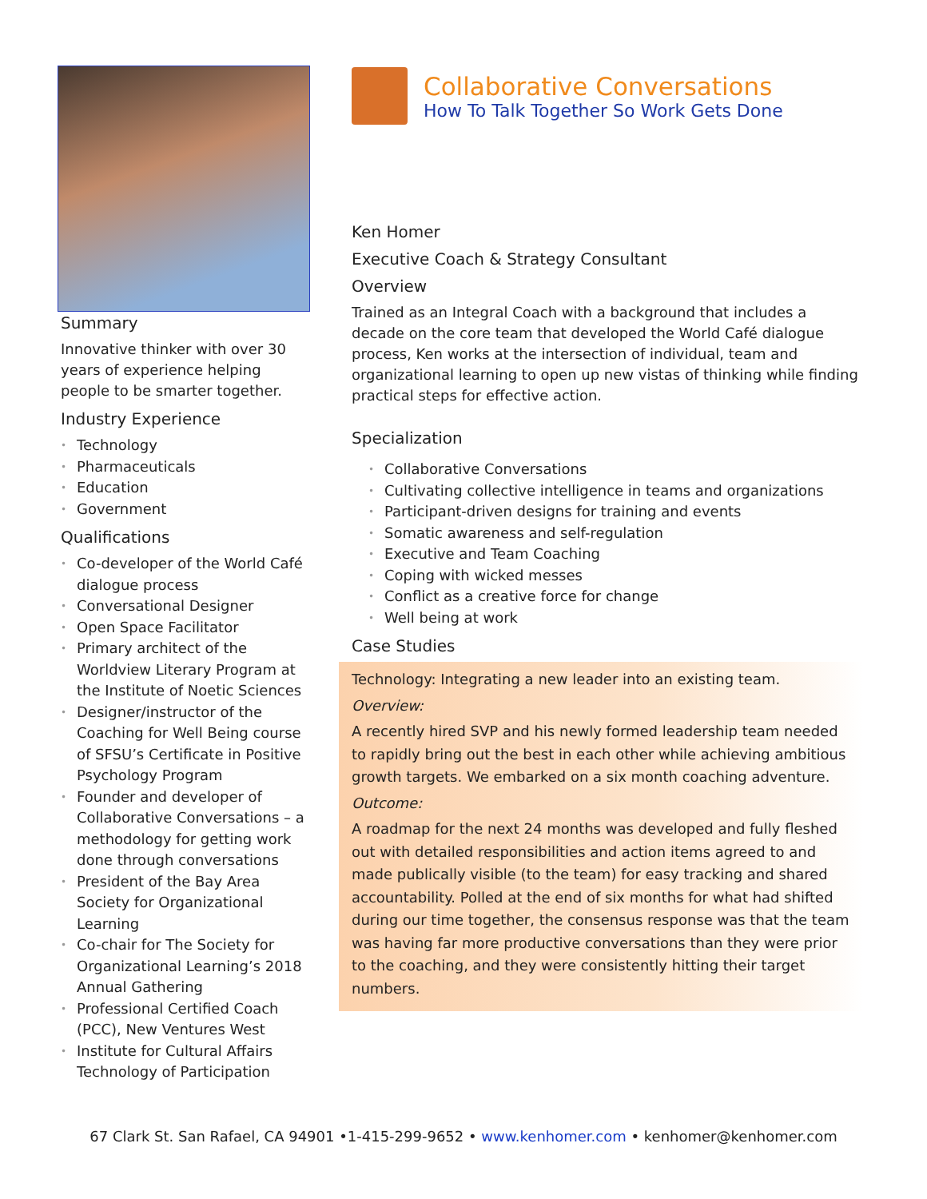Summary
Innovative thinker with over 30 years of experience helping people to be smarter together.
Industry Experience
• Technology
• Pharmaceuticals
• Education
• Government
Qualifications
• Co-developer of the World Café dialogue process
• Conversational Designer
• Open Space Facilitator
• Primary architect of the Worldview Literary Program at the Institute of Noetic Sciences
• Designer/instructor of the Coaching for Well Being course of SFSU’s Certificate in Positive Psychology Program
• Founder and developer of Collaborative Conversations – a methodology for getting work done through conversations
• President of the Bay Area Society for Organizational Learning
• Co-chair for The Society for Organizational Learning’s 2018 Annual Gathering
• Professional Certified Coach (PCC), New Ventures West
• Institute for Cultural Affairs Technology of Participation
Collaborative Conversations
How To Talk Together So Work Gets Done
Ken Homer
Executive Coach & Strategy Consultant
Overview
Trained as an Integral Coach with a background that includes a decade on the core team that developed the World Café dialogue process, Ken works at the intersection of individual, team and organizational learning to open up new vistas of thinking while finding practical steps for effective action.
Specialization
• Collaborative Conversations
• Cultivating collective intelligence in teams and organizations
• Participant-driven designs for training and events
• Somatic awareness and self-regulation
• Executive and Team Coaching
• Coping with wicked messes
• Conflict as a creative force for change
• Well being at work
Case Studies
Technology: Integrating a new leader into an existing team.
Overview:
A recently hired SVP and his newly formed leadership team needed to rapidly bring out the best in each other while achieving ambitious growth targets. We embarked on a six month coaching adventure.
Outcome:
A roadmap for the next 24 months was developed and fully fleshed out with detailed responsibilities and action items agreed to and made publically visible (to the team) for easy tracking and shared accountability. Polled at the end of six months for what had shifted during our time together, the consensus response was that the team was having far more productive conversations than they were prior to the coaching, and they were consistently hitting their target numbers.
67 Clark St. San Rafael, CA 94901 •1-415-299-9652 • www.kenhomer.com • kenhomer@kenhomer.com